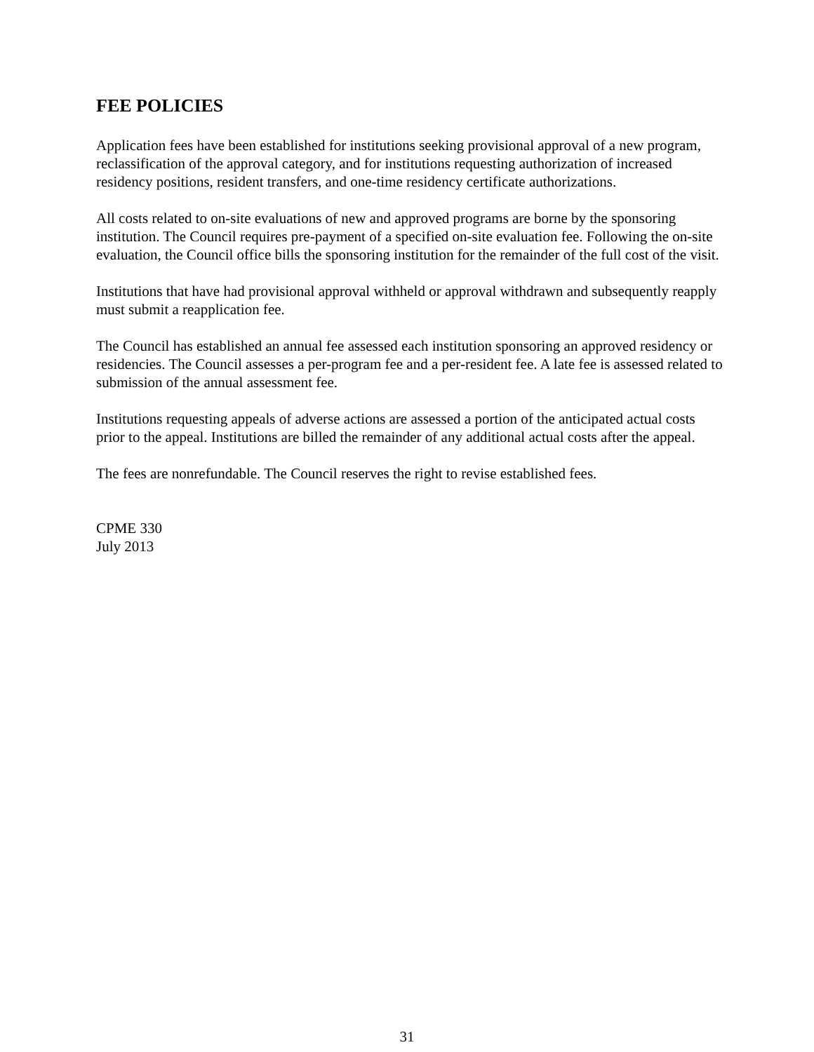FEE POLICIES
Application fees have been established for institutions seeking provisional approval of a new program, reclassification of the approval category, and for institutions requesting authorization of increased residency positions, resident transfers, and one-time residency certificate authorizations.
All costs related to on-site evaluations of new and approved programs are borne by the sponsoring institution. The Council requires pre-payment of a specified on-site evaluation fee. Following the on-site evaluation, the Council office bills the sponsoring institution for the remainder of the full cost of the visit.
Institutions that have had provisional approval withheld or approval withdrawn and subsequently reapply must submit a reapplication fee.
The Council has established an annual fee assessed each institution sponsoring an approved residency or residencies. The Council assesses a per-program fee and a per-resident fee. A late fee is assessed related to submission of the annual assessment fee.
Institutions requesting appeals of adverse actions are assessed a portion of the anticipated actual costs prior to the appeal. Institutions are billed the remainder of any additional actual costs after the appeal.
The fees are nonrefundable. The Council reserves the right to revise established fees.
CPME 330
July 2013
31